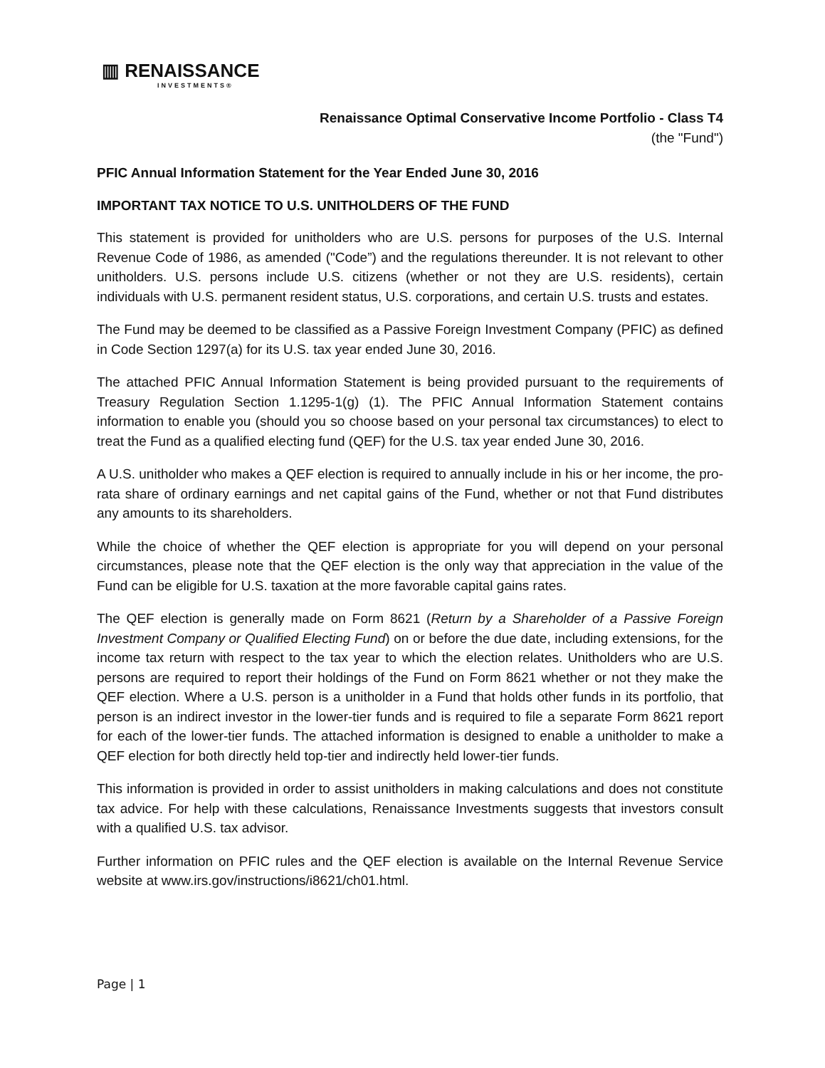▥ RENAISSANCE
INVESTMENTS®
Renaissance Optimal Conservative Income Portfolio - Class T4
(the "Fund")
PFIC Annual Information Statement for the Year Ended June 30, 2016
IMPORTANT TAX NOTICE TO U.S. UNITHOLDERS OF THE FUND
This statement is provided for unitholders who are U.S. persons for purposes of the U.S. Internal Revenue Code of 1986, as amended ("Code”) and the regulations thereunder. It is not relevant to other unitholders. U.S. persons include U.S. citizens (whether or not they are U.S. residents), certain individuals with U.S. permanent resident status, U.S. corporations, and certain U.S. trusts and estates.
The Fund may be deemed to be classified as a Passive Foreign Investment Company (PFIC) as defined in Code Section 1297(a) for its U.S. tax year ended June 30, 2016.
The attached PFIC Annual Information Statement is being provided pursuant to the requirements of Treasury Regulation Section 1.1295-1(g) (1). The PFIC Annual Information Statement contains information to enable you (should you so choose based on your personal tax circumstances) to elect to treat the Fund as a qualified electing fund (QEF) for the U.S. tax year ended June 30, 2016.
A U.S. unitholder who makes a QEF election is required to annually include in his or her income, the pro-rata share of ordinary earnings and net capital gains of the Fund, whether or not that Fund distributes any amounts to its shareholders.
While the choice of whether the QEF election is appropriate for you will depend on your personal circumstances, please note that the QEF election is the only way that appreciation in the value of the Fund can be eligible for U.S. taxation at the more favorable capital gains rates.
The QEF election is generally made on Form 8621 (Return by a Shareholder of a Passive Foreign Investment Company or Qualified Electing Fund) on or before the due date, including extensions, for the income tax return with respect to the tax year to which the election relates. Unitholders who are U.S. persons are required to report their holdings of the Fund on Form 8621 whether or not they make the QEF election. Where a U.S. person is a unitholder in a Fund that holds other funds in its portfolio, that person is an indirect investor in the lower-tier funds and is required to file a separate Form 8621 report for each of the lower-tier funds. The attached information is designed to enable a unitholder to make a QEF election for both directly held top-tier and indirectly held lower-tier funds.
This information is provided in order to assist unitholders in making calculations and does not constitute tax advice. For help with these calculations, Renaissance Investments suggests that investors consult with a qualified U.S. tax advisor.
Further information on PFIC rules and the QEF election is available on the Internal Revenue Service website at www.irs.gov/instructions/i8621/ch01.html.
Page | 1